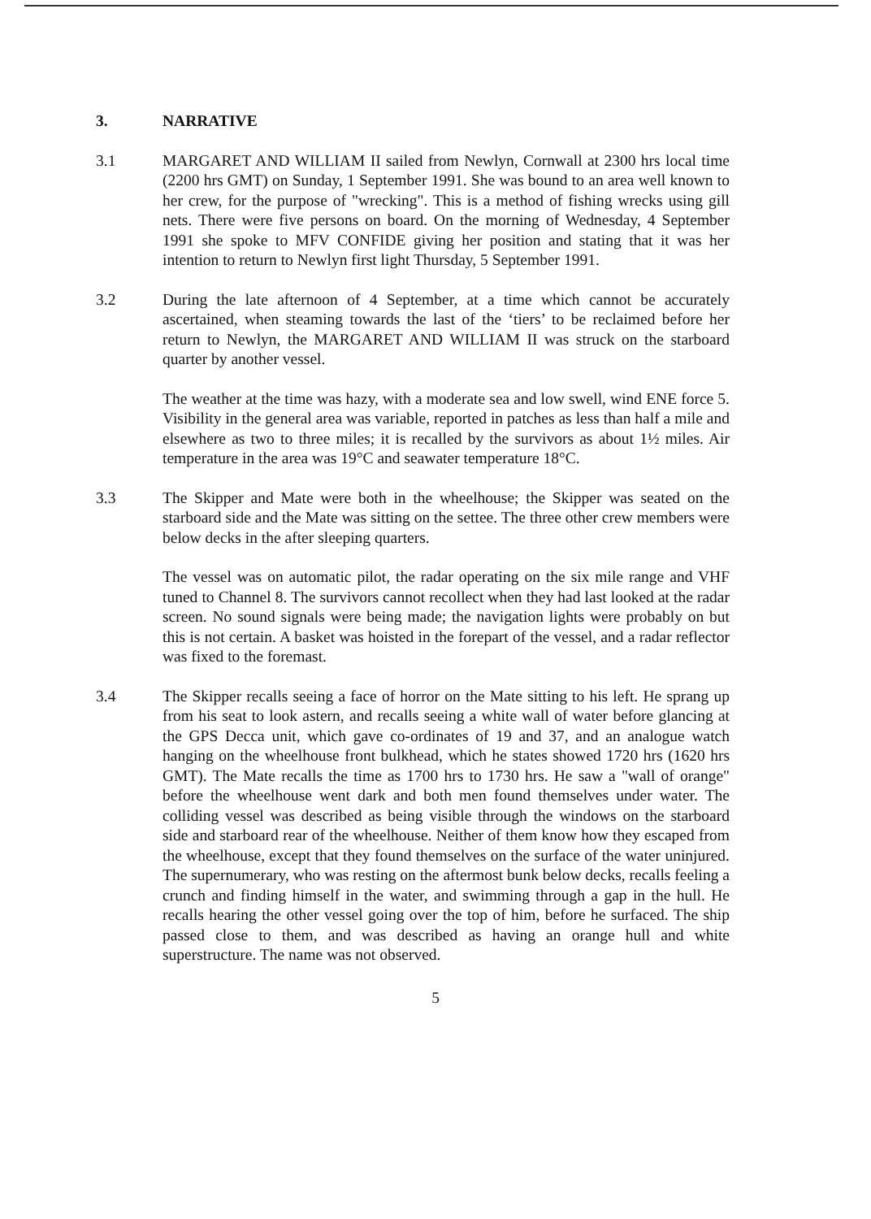3. NARRATIVE
3.1 MARGARET AND WILLIAM II sailed from Newlyn, Cornwall at 2300 hrs local time (2200 hrs GMT) on Sunday, 1 September 1991. She was bound to an area well known to her crew, for the purpose of "wrecking". This is a method of fishing wrecks using gill nets. There were five persons on board. On the morning of Wednesday, 4 September 1991 she spoke to MFV CONFIDE giving her position and stating that it was her intention to return to Newlyn first light Thursday, 5 September 1991.
3.2 During the late afternoon of 4 September, at a time which cannot be accurately ascertained, when steaming towards the last of the ‘tiers’ to be reclaimed before her return to Newlyn, the MARGARET AND WILLIAM II was struck on the starboard quarter by another vessel.
The weather at the time was hazy, with a moderate sea and low swell, wind ENE force 5. Visibility in the general area was variable, reported in patches as less than half a mile and elsewhere as two to three miles; it is recalled by the survivors as about 1½ miles. Air temperature in the area was 19°C and seawater temperature 18°C.
3.3 The Skipper and Mate were both in the wheelhouse; the Skipper was seated on the starboard side and the Mate was sitting on the settee. The three other crew members were below decks in the after sleeping quarters.
The vessel was on automatic pilot, the radar operating on the six mile range and VHF tuned to Channel 8. The survivors cannot recollect when they had last looked at the radar screen. No sound signals were being made; the navigation lights were probably on but this is not certain. A basket was hoisted in the forepart of the vessel, and a radar reflector was fixed to the foremast.
3.4 The Skipper recalls seeing a face of horror on the Mate sitting to his left. He sprang up from his seat to look astern, and recalls seeing a white wall of water before glancing at the GPS Decca unit, which gave co-ordinates of 19 and 37, and an analogue watch hanging on the wheelhouse front bulkhead, which he states showed 1720 hrs (1620 hrs GMT). The Mate recalls the time as 1700 hrs to 1730 hrs. He saw a "wall of orange" before the wheelhouse went dark and both men found themselves under water. The colliding vessel was described as being visible through the windows on the starboard side and starboard rear of the wheelhouse. Neither of them know how they escaped from the wheelhouse, except that they found themselves on the surface of the water uninjured. The supernumerary, who was resting on the aftermost bunk below decks, recalls feeling a crunch and finding himself in the water, and swimming through a gap in the hull. He recalls hearing the other vessel going over the top of him, before he surfaced. The ship passed close to them, and was described as having an orange hull and white superstructure. The name was not observed.
5